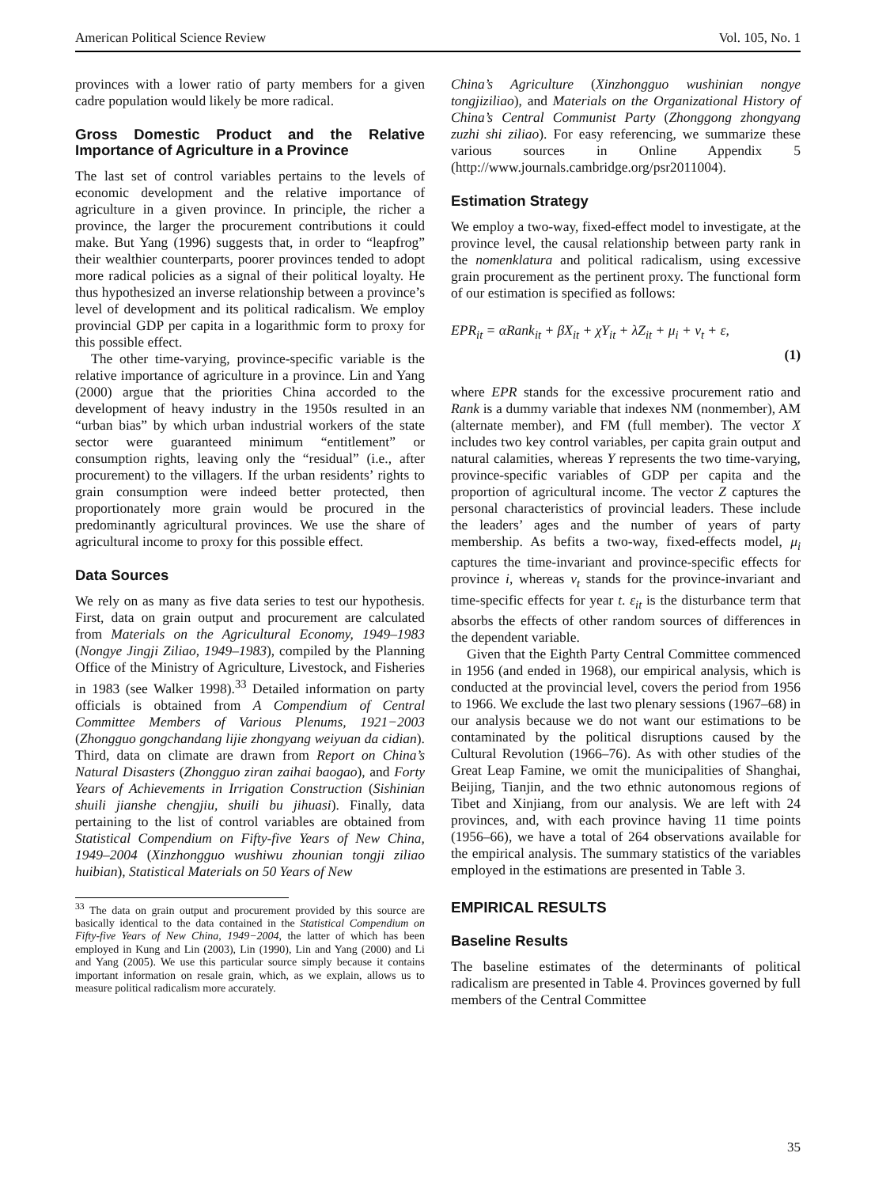American Political Science Review Vol. 105, No. 1
provinces with a lower ratio of party members for a given cadre population would likely be more radical.
Gross Domestic Product and the Relative Importance of Agriculture in a Province
The last set of control variables pertains to the levels of economic development and the relative importance of agriculture in a given province. In principle, the richer a province, the larger the procurement contributions it could make. But Yang (1996) suggests that, in order to “leapfrog” their wealthier counterparts, poorer provinces tended to adopt more radical policies as a signal of their political loyalty. He thus hypothesized an inverse relationship between a province’s level of development and its political radicalism. We employ provincial GDP per capita in a logarithmic form to proxy for this possible effect.
The other time-varying, province-specific variable is the relative importance of agriculture in a province. Lin and Yang (2000) argue that the priorities China accorded to the development of heavy industry in the 1950s resulted in an “urban bias” by which urban industrial workers of the state sector were guaranteed minimum “entitlement” or consumption rights, leaving only the “residual” (i.e., after procurement) to the villagers. If the urban residents’ rights to grain consumption were indeed better protected, then proportionately more grain would be procured in the predominantly agricultural provinces. We use the share of agricultural income to proxy for this possible effect.
Data Sources
We rely on as many as five data series to test our hypothesis. First, data on grain output and procurement are calculated from Materials on the Agricultural Economy, 1949–1983 (Nongye Jingji Ziliao, 1949–1983), compiled by the Planning Office of the Ministry of Agriculture, Livestock, and Fisheries in 1983 (see Walker 1998).<sup>33</sup> Detailed information on party officials is obtained from A Compendium of Central Committee Members of Various Plenums, 1921−2003 (Zhongguo gongchandang lijie zhongyang weiyuan da cidian). Third, data on climate are drawn from Report on China’s Natural Disasters (Zhongguo ziran zaihai baogao), and Forty Years of Achievements in Irrigation Construction (Sishinian shuili jianshe chengjiu, shuili bu jihuasi). Finally, data pertaining to the list of control variables are obtained from Statistical Compendium on Fifty-five Years of New China, 1949–2004 (Xinzhongguo wushiwu zhounian tongji ziliao huibian), Statistical Materials on 50 Years of New
<sup>33</sup> The data on grain output and procurement provided by this source are basically identical to the data contained in the Statistical Compendium on Fifty-five Years of New China, 1949−2004, the latter of which has been employed in Kung and Lin (2003), Lin (1990), Lin and Yang (2000) and Li and Yang (2005). We use this particular source simply because it contains important information on resale grain, which, as we explain, allows us to measure political radicalism more accurately.
China’s Agriculture (Xinzhongguo wushinian nongye tongjiziliao), and Materials on the Organizational History of China’s Central Communist Party (Zhonggong zhongyang zuzhi shi ziliao). For easy referencing, we summarize these various sources in Online Appendix 5 (http://www.journals.cambridge.org/psr2011004).
Estimation Strategy
We employ a two-way, fixed-effect model to investigate, at the province level, the causal relationship between party rank in the nomenklatura and political radicalism, using excessive grain procurement as the pertinent proxy. The functional form of our estimation is specified as follows:
EPR<sub>it</sub> = αRank<sub>it</sub> + βX<sub>it</sub> + χY<sub>it</sub> + λZ<sub>it</sub> + μ<sub>i</sub> + ν<sub>t</sub> + ε,
(1)
where EPR stands for the excessive procurement ratio and Rank is a dummy variable that indexes NM (nonmember), AM (alternate member), and FM (full member). The vector X includes two key control variables, per capita grain output and natural calamities, whereas Y represents the two time-varying, province-specific variables of GDP per capita and the proportion of agricultural income. The vector Z captures the personal characteristics of provincial leaders. These include the leaders’ ages and the number of years of party membership. As befits a two-way, fixed-effects model, μ<sub>i</sub> captures the time-invariant and province-specific effects for province i, whereas ν<sub>t</sub> stands for the province-invariant and time-specific effects for year t. ε<sub>it</sub> is the disturbance term that absorbs the effects of other random sources of differences in the dependent variable.
Given that the Eighth Party Central Committee commenced in 1956 (and ended in 1968), our empirical analysis, which is conducted at the provincial level, covers the period from 1956 to 1966. We exclude the last two plenary sessions (1967–68) in our analysis because we do not want our estimations to be contaminated by the political disruptions caused by the Cultural Revolution (1966–76). As with other studies of the Great Leap Famine, we omit the municipalities of Shanghai, Beijing, Tianjin, and the two ethnic autonomous regions of Tibet and Xinjiang, from our analysis. We are left with 24 provinces, and, with each province having 11 time points (1956–66), we have a total of 264 observations available for the empirical analysis. The summary statistics of the variables employed in the estimations are presented in Table 3.
EMPIRICAL RESULTS
Baseline Results
The baseline estimates of the determinants of political radicalism are presented in Table 4. Provinces governed by full members of the Central Committee
35